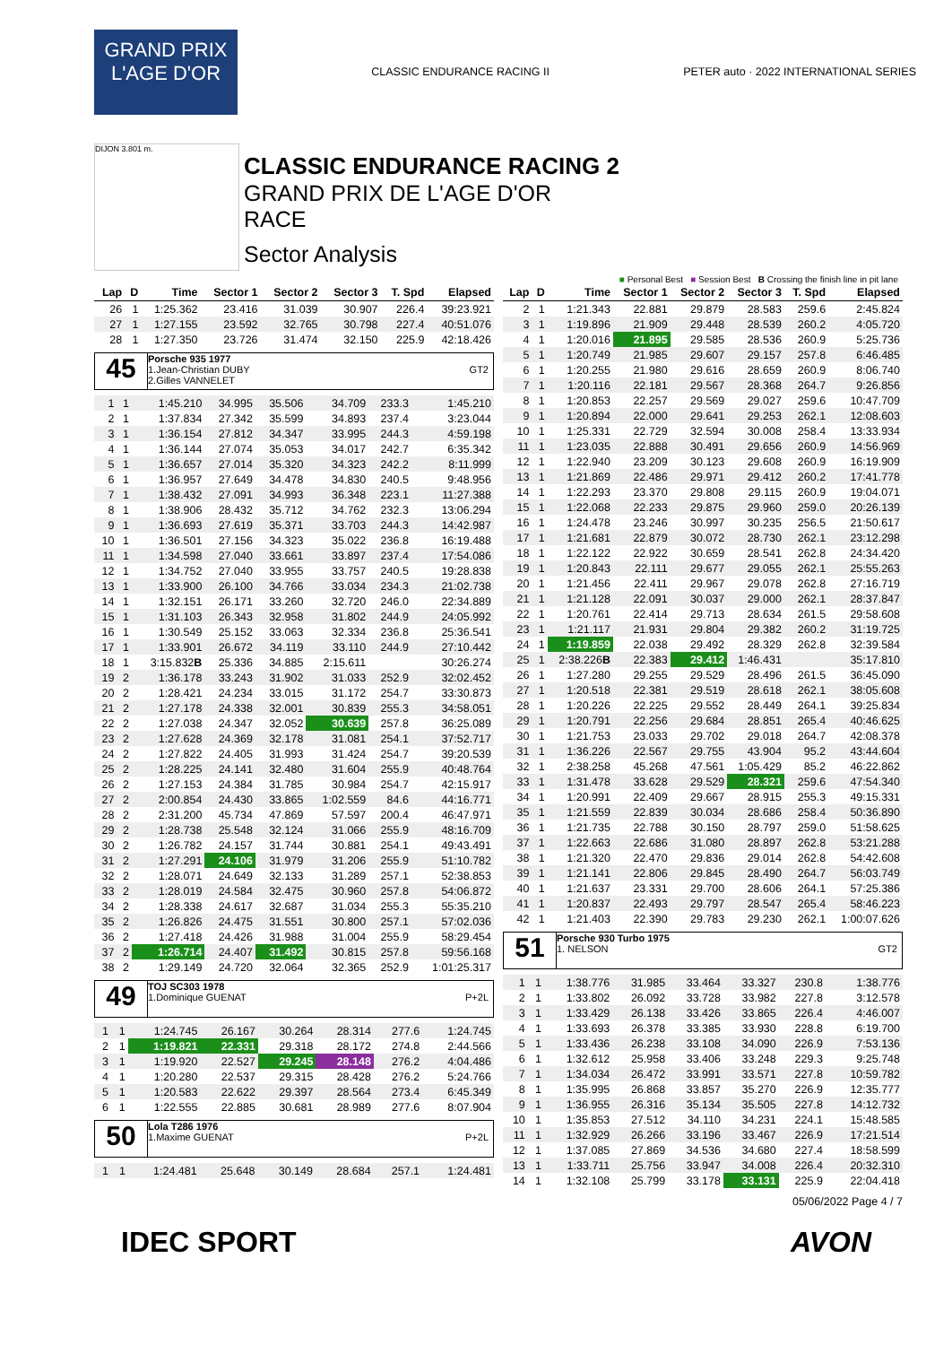GRAND PRIX
L'AGE D'OR
CLASSIC ENDURANCE RACING II
PETER auto · 2022 INTERNATIONAL SERIES
DIJON 3.801 m.
CLASSIC ENDURANCE RACING 2
GRAND PRIX DE L'AGE D'OR
RACE
Sector Analysis
■ Personal Best ■ Session Best B Crossing the finish line in pit lane
| Lap | D | Time | Sector 1 | Sector 2 | Sector 3 | T. Spd | Elapsed |
| --- | --- | --- | --- | --- | --- | --- | --- |
| 26 | 1 | 1:25.362 | 23.416 | 31.039 | 30.907 | 226.4 | 39:23.921 |
| 27 | 1 | 1:27.155 | 23.592 | 32.765 | 30.798 | 227.4 | 40:51.076 |
| 28 | 1 | 1:27.350 | 23.726 | 31.474 | 32.150 | 225.9 | 42:18.426 |
45
Porsche 935 1977
1.Jean-Christian DUBY
2.Gilles VANNELET
GT2
| 1 | 1 | 1:45.210 | 34.995 | 35.506 | 34.709 | 233.3 | 1:45.210 |
| 2 | 1 | 1:37.834 | 27.342 | 35.599 | 34.893 | 237.4 | 3:23.044 |
| 3 | 1 | 1:36.154 | 27.812 | 34.347 | 33.995 | 244.3 | 4:59.198 |
| 4 | 1 | 1:36.144 | 27.074 | 35.053 | 34.017 | 242.7 | 6:35.342 |
| 5 | 1 | 1:36.657 | 27.014 | 35.320 | 34.323 | 242.2 | 8:11.999 |
| 6 | 1 | 1:36.957 | 27.649 | 34.478 | 34.830 | 240.5 | 9:48.956 |
| 7 | 1 | 1:38.432 | 27.091 | 34.993 | 36.348 | 223.1 | 11:27.388 |
| 8 | 1 | 1:38.906 | 28.432 | 35.712 | 34.762 | 232.3 | 13:06.294 |
| 9 | 1 | 1:36.693 | 27.619 | 35.371 | 33.703 | 244.3 | 14:42.987 |
| 10 | 1 | 1:36.501 | 27.156 | 34.323 | 35.022 | 236.8 | 16:19.488 |
| 11 | 1 | 1:34.598 | 27.040 | 33.661 | 33.897 | 237.4 | 17:54.086 |
| 12 | 1 | 1:34.752 | 27.040 | 33.955 | 33.757 | 240.5 | 19:28.838 |
| 13 | 1 | 1:33.900 | 26.100 | 34.766 | 33.034 | 234.3 | 21:02.738 |
| 14 | 1 | 1:32.151 | 26.171 | 33.260 | 32.720 | 246.0 | 22:34.889 |
| 15 | 1 | 1:31.103 | 26.343 | 32.958 | 31.802 | 244.9 | 24:05.992 |
| 16 | 1 | 1:30.549 | 25.152 | 33.063 | 32.334 | 236.8 | 25:36.541 |
| 17 | 1 | 1:33.901 | 26.672 | 34.119 | 33.110 | 244.9 | 27:10.442 |
| 18 | 1 | 3:15.832 B | 25.336 | 34.885 | 2:15.611 | | 30:26.274 |
| 19 | 2 | 1:36.178 | 33.243 | 31.902 | 31.033 | 252.9 | 32:02.452 |
| 20 | 2 | 1:28.421 | 24.234 | 33.015 | 31.172 | 254.7 | 33:30.873 |
| 21 | 2 | 1:27.178 | 24.338 | 32.001 | 30.839 | 255.3 | 34:58.051 |
| 22 | 2 | 1:27.038 | 24.347 | 32.052 | 30.639 | 257.8 | 36:25.089 |
| 23 | 2 | 1:27.628 | 24.369 | 32.178 | 31.081 | 254.1 | 37:52.717 |
| 24 | 2 | 1:27.822 | 24.405 | 31.993 | 31.424 | 254.7 | 39:20.539 |
| 25 | 2 | 1:28.225 | 24.141 | 32.480 | 31.604 | 255.9 | 40:48.764 |
| 26 | 2 | 1:27.153 | 24.384 | 31.785 | 30.984 | 254.7 | 42:15.917 |
| 27 | 2 | 2:00.854 | 24.430 | 33.865 | 1:02.559 | 84.6 | 44:16.771 |
| 28 | 2 | 2:31.200 | 45.734 | 47.869 | 57.597 | 200.4 | 46:47.971 |
| 29 | 2 | 1:28.738 | 25.548 | 32.124 | 31.066 | 255.9 | 48:16.709 |
| 30 | 2 | 1:26.782 | 24.157 | 31.744 | 30.881 | 254.1 | 49:43.491 |
| 31 | 2 | 1:27.291 | 24.106 | 31.979 | 31.206 | 255.9 | 51:10.782 |
| 32 | 2 | 1:28.071 | 24.649 | 32.133 | 31.289 | 257.1 | 52:38.853 |
| 33 | 2 | 1:28.019 | 24.584 | 32.475 | 30.960 | 257.8 | 54:06.872 |
| 34 | 2 | 1:28.338 | 24.617 | 32.687 | 31.034 | 255.3 | 55:35.210 |
| 35 | 2 | 1:26.826 | 24.475 | 31.551 | 30.800 | 257.1 | 57:02.036 |
| 36 | 2 | 1:27.418 | 24.426 | 31.988 | 31.004 | 255.9 | 58:29.454 |
| 37 | 2 | 1:26.714 | 24.407 | 31.492 | 30.815 | 257.8 | 59:56.168 |
| 38 | 2 | 1:29.149 | 24.720 | 32.064 | 32.365 | 252.9 | 1:01:25.317 |
49
TOJ SC303 1978
1.Dominique GUENAT
P+2L
| 1 | 1 | 1:24.745 | 26.167 | 30.264 | 28.314 | 277.6 | 1:24.745 |
| 2 | 1 | 1:19.821 | 22.331 | 29.318 | 28.172 | 274.8 | 2:44.566 |
| 3 | 1 | 1:19.920 | 22.527 | 29.245 | 28.148 | 276.2 | 4:04.486 |
| 4 | 1 | 1:20.280 | 22.537 | 29.315 | 28.428 | 276.2 | 5:24.766 |
| 5 | 1 | 1:20.583 | 22.622 | 29.397 | 28.564 | 273.4 | 6:45.349 |
| 6 | 1 | 1:22.555 | 22.885 | 30.681 | 28.989 | 277.6 | 8:07.904 |
50
Lola T286 1976
1.Maxime GUENAT
P+2L
| 1 | 1 | 1:24.481 | 25.648 | 30.149 | 28.684 | 257.1 | 1:24.481 |
| Lap | D | Time | Sector 1 | Sector 2 | Sector 3 | T. Spd | Elapsed |
| --- | --- | --- | --- | --- | --- | --- | --- |
| 2 | 1 | 1:21.343 | 22.881 | 29.879 | 28.583 | 259.6 | 2:45.824 |
| 3 | 1 | 1:19.896 | 21.909 | 29.448 | 28.539 | 260.2 | 4:05.720 |
| 4 | 1 | 1:20.016 | 21.895 | 29.585 | 28.536 | 260.9 | 5:25.736 |
| 5 | 1 | 1:20.749 | 21.985 | 29.607 | 29.157 | 257.8 | 6:46.485 |
| 6 | 1 | 1:20.255 | 21.980 | 29.616 | 28.659 | 260.9 | 8:06.740 |
| 7 | 1 | 1:20.116 | 22.181 | 29.567 | 28.368 | 264.7 | 9:26.856 |
| 8 | 1 | 1:20.853 | 22.257 | 29.569 | 29.027 | 259.6 | 10:47.709 |
| 9 | 1 | 1:20.894 | 22.000 | 29.641 | 29.253 | 262.1 | 12:08.603 |
| 10 | 1 | 1:25.331 | 22.729 | 32.594 | 30.008 | 258.4 | 13:33.934 |
| 11 | 1 | 1:23.035 | 22.888 | 30.491 | 29.656 | 260.9 | 14:56.969 |
| 12 | 1 | 1:22.940 | 23.209 | 30.123 | 29.608 | 260.9 | 16:19.909 |
| 13 | 1 | 1:21.869 | 22.486 | 29.971 | 29.412 | 260.2 | 17:41.778 |
| 14 | 1 | 1:22.293 | 23.370 | 29.808 | 29.115 | 260.9 | 19:04.071 |
| 15 | 1 | 1:22.068 | 22.233 | 29.875 | 29.960 | 259.0 | 20:26.139 |
| 16 | 1 | 1:24.478 | 23.246 | 30.997 | 30.235 | 256.5 | 21:50.617 |
| 17 | 1 | 1:21.681 | 22.879 | 30.072 | 28.730 | 262.1 | 23:12.298 |
| 18 | 1 | 1:22.122 | 22.922 | 30.659 | 28.541 | 262.8 | 24:34.420 |
| 19 | 1 | 1:20.843 | 22.111 | 29.677 | 29.055 | 262.1 | 25:55.263 |
| 20 | 1 | 1:21.456 | 22.411 | 29.967 | 29.078 | 262.8 | 27:16.719 |
| 21 | 1 | 1:21.128 | 22.091 | 30.037 | 29.000 | 262.1 | 28:37.847 |
| 22 | 1 | 1:20.761 | 22.414 | 29.713 | 28.634 | 261.5 | 29:58.608 |
| 23 | 1 | 1:21.117 | 21.931 | 29.804 | 29.382 | 260.2 | 31:19.725 |
| 24 | 1 | 1:19.859 | 22.038 | 29.492 | 28.329 | 262.8 | 32:39.584 |
| 25 | 1 | 2:38.226 B | 22.383 | 29.412 | 1:46.431 | | 35:17.810 |
| 26 | 1 | 1:27.280 | 29.255 | 29.529 | 28.496 | 261.5 | 36:45.090 |
| 27 | 1 | 1:20.518 | 22.381 | 29.519 | 28.618 | 262.1 | 38:05.608 |
| 28 | 1 | 1:20.226 | 22.225 | 29.552 | 28.449 | 264.1 | 39:25.834 |
| 29 | 1 | 1:20.791 | 22.256 | 29.684 | 28.851 | 265.4 | 40:46.625 |
| 30 | 1 | 1:21.753 | 23.033 | 29.702 | 29.018 | 264.7 | 42:08.378 |
| 31 | 1 | 1:36.226 | 22.567 | 29.755 | 43.904 | 95.2 | 43:44.604 |
| 32 | 1 | 2:38.258 | 45.268 | 47.561 | 1:05.429 | 85.2 | 46:22.862 |
| 33 | 1 | 1:31.478 | 33.628 | 29.529 | 28.321 | 259.6 | 47:54.340 |
| 34 | 1 | 1:20.991 | 22.409 | 29.667 | 28.915 | 255.3 | 49:15.331 |
| 35 | 1 | 1:21.559 | 22.839 | 30.034 | 28.686 | 258.4 | 50:36.890 |
| 36 | 1 | 1:21.735 | 22.788 | 30.150 | 28.797 | 259.0 | 51:58.625 |
| 37 | 1 | 1:22.663 | 22.686 | 31.080 | 28.897 | 262.8 | 53:21.288 |
| 38 | 1 | 1:21.320 | 22.470 | 29.836 | 29.014 | 262.8 | 54:42.608 |
| 39 | 1 | 1:21.141 | 22.806 | 29.845 | 28.490 | 264.7 | 56:03.749 |
| 40 | 1 | 1:21.637 | 23.331 | 29.700 | 28.606 | 264.1 | 57:25.386 |
| 41 | 1 | 1:20.837 | 22.493 | 29.797 | 28.547 | 265.4 | 58:46.223 |
| 42 | 1 | 1:21.403 | 22.390 | 29.783 | 29.230 | 262.1 | 1:00:07.626 |
51
Porsche 930 Turbo 1975
1. NELSON
GT2
| 1 | 1 | 1:38.776 | 31.985 | 33.464 | 33.327 | 230.8 | 1:38.776 |
| 2 | 1 | 1:33.802 | 26.092 | 33.728 | 33.982 | 227.8 | 3:12.578 |
| 3 | 1 | 1:33.429 | 26.138 | 33.426 | 33.865 | 226.4 | 4:46.007 |
| 4 | 1 | 1:33.693 | 26.378 | 33.385 | 33.930 | 228.8 | 6:19.700 |
| 5 | 1 | 1:33.436 | 26.238 | 33.108 | 34.090 | 226.9 | 7:53.136 |
| 6 | 1 | 1:32.612 | 25.958 | 33.406 | 33.248 | 229.3 | 9:25.748 |
| 7 | 1 | 1:34.034 | 26.472 | 33.991 | 33.571 | 227.8 | 10:59.782 |
| 8 | 1 | 1:35.995 | 26.868 | 33.857 | 35.270 | 226.9 | 12:35.777 |
| 9 | 1 | 1:36.955 | 26.316 | 35.134 | 35.505 | 227.8 | 14:12.732 |
| 10 | 1 | 1:35.853 | 27.512 | 34.110 | 34.231 | 224.1 | 15:48.585 |
| 11 | 1 | 1:32.929 | 26.266 | 33.196 | 33.467 | 226.9 | 17:21.514 |
| 12 | 1 | 1:37.085 | 27.869 | 34.536 | 34.680 | 227.4 | 18:58.599 |
| 13 | 1 | 1:33.711 | 25.756 | 33.947 | 34.008 | 226.4 | 20:32.310 |
| 14 | 1 | 1:32.108 | 25.799 | 33.178 | 33.131 | 225.9 | 22:04.418 |
05/06/2022 Page 4 / 7
IDEC SPORT AVON